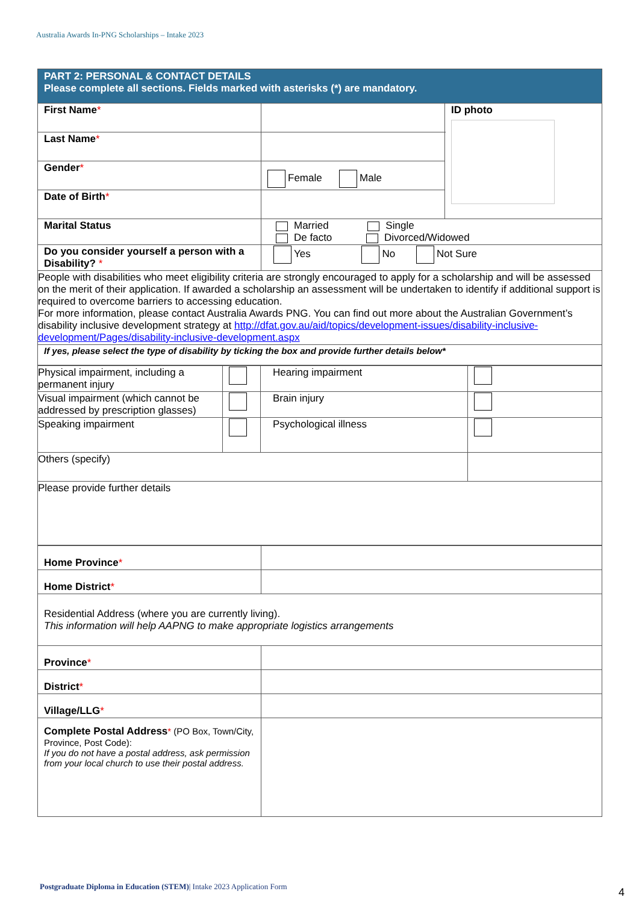Australia Awards In-PNG Scholarships – Intake 2023
| PART 2: PERSONAL & CONTACT DETAILS Please complete all sections. Fields marked with asterisks (*) are mandatory. | | |
| First Name * | | ID photo |
| Last Name * | | |
| Gender * | Female Male | |
| Date of Birth * | | |
| Marital Status | Married Single De facto Divorced/Widowed | |
| Do you consider yourself a person with a Disability? * | Yes No Not Sure | |
| People with disabilities who meet eligibility criteria are strongly encouraged to apply for a scholarship and will be assessed on the merit of their application. If awarded a scholarship an assessment will be undertaken to identify if additional support is required to overcome barriers to accessing education. For more information, please contact Australia Awards PNG. You can find out more about the Australian Government’s disability inclusive development strategy at http://dfat.gov.au/aid/topics/development-issues/disability-inclusive-development/Pages/disability-inclusive-development.aspx | | |
| If yes, please select the type of disability by ticking the box and provide further details below* | | |
| Physical impairment, including a permanent injury | | Hearing impairment | |
| Visual impairment (which cannot be addressed by prescription glasses) | | Brain injury | |
| Speaking impairment | | Psychological illness | |
| Others (specify) | | | |
| Please provide further details | | | |
| Home Province * | |
| Home District * | |
| Residential Address (where you are currently living). This information will help AAPNG to make appropriate logistics arrangements | |
| Province * | |
| District * | |
| Village/LLG * | |
| Complete Postal Address * (PO Box, Town/City, Province, Post Code): If you do not have a postal address, ask permission from your local church to use their postal address. | |
Postgraduate Diploma in Education (STEM)| Intake 2023 Application Form
4